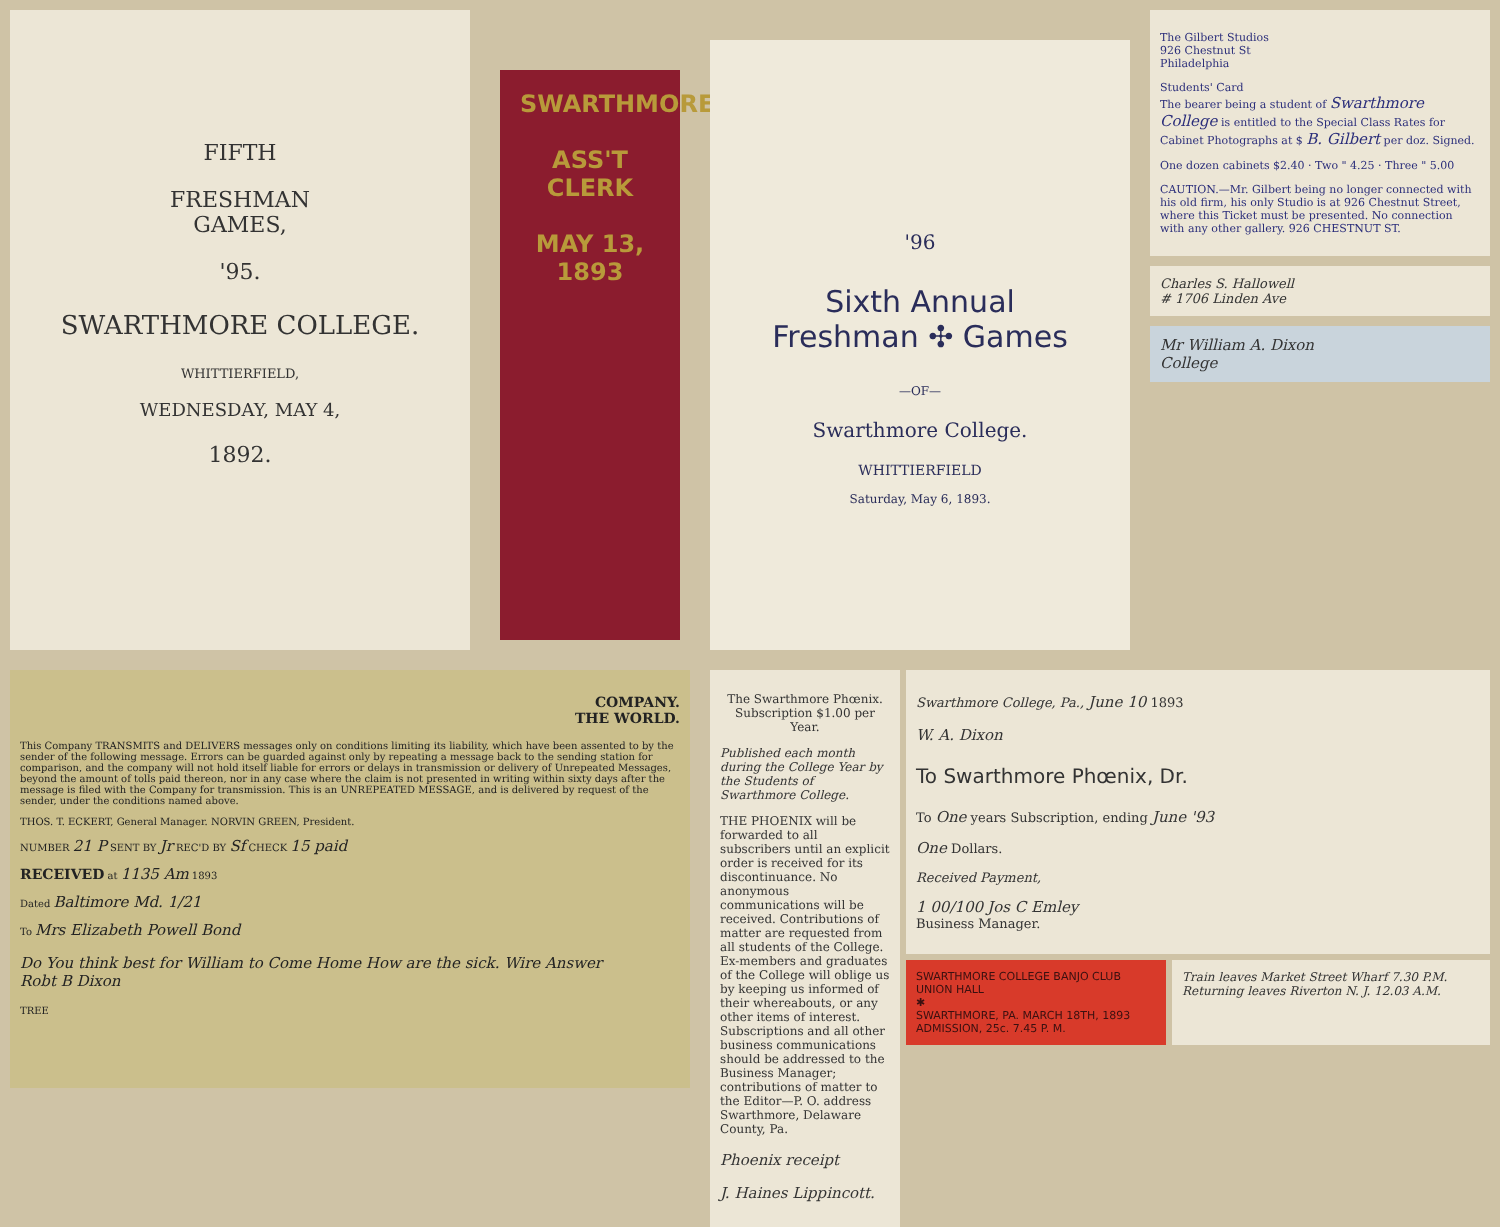FIFTH
FRESHMAN
GAMES,
'95.
SWARTHMORE COLLEGE.
WHITTIERFIELD,
WEDNESDAY, MAY 4,
1892.
SWARTHMORE
ASS'T CLERK
MAY 13, 1893
'96
Sixth Annual
Freshman ✣ Games
—OF—
Swarthmore College.
WHITTIERFIELD
Saturday, May 6, 1893.
The Gilbert Studios
926 Chestnut St
Philadelphia
Students' Card
The bearer being a student of Swarthmore College is entitled to the Special Class Rates for Cabinet Photographs at $ B. Gilbert per doz. Signed.
One dozen cabinets $2.40 · Two " 4.25 · Three " 5.00
CAUTION.—Mr. Gilbert being no longer connected with his old firm, his only Studio is at 926 Chestnut Street, where this Ticket must be presented. No connection with any other gallery. 926 CHESTNUT ST.
Charles S. Hallowell
# 1706 Linden Ave
Mr William A. Dixon
College
COMPANY.
THE WORLD.
This Company TRANSMITS and DELIVERS messages only on conditions limiting its liability, which have been assented to by the sender of the following message. Errors can be guarded against only by repeating a message back to the sending station for comparison, and the company will not hold itself liable for errors or delays in transmission or delivery of Unrepeated Messages, beyond the amount of tolls paid thereon, nor in any case where the claim is not presented in writing within sixty days after the message is filed with the Company for transmission. This is an UNREPEATED MESSAGE, and is delivered by request of the sender, under the conditions named above.
THOS. T. ECKERT, General Manager. NORVIN GREEN, President.
NUMBER 21 P SENT BY Jr REC'D BY Sf CHECK 15 paid
RECEIVED at 1135 Am 1893
Dated Baltimore Md. 1/21
To Mrs Elizabeth Powell Bond
Do You think best for William to Come Home How are the sick. Wire Answer
Robt B Dixon
TREE
The Swarthmore Phœnix.
Subscription $1.00 per Year.
Published each month during the College Year by the Students of Swarthmore College.
THE PHOENIX will be forwarded to all subscribers until an explicit order is received for its discontinuance. No anonymous communications will be received. Contributions of matter are requested from all students of the College. Ex-members and graduates of the College will oblige us by keeping us informed of their whereabouts, or any other items of interest. Subscriptions and all other business communications should be addressed to the Business Manager; contributions of matter to the Editor—P. O. address Swarthmore, Delaware County, Pa.
Phoenix receipt
J. Haines Lippincott.
Swarthmore College, Pa., June 10 1893
W. A. Dixon
To Swarthmore Phœnix, Dr.
To One years Subscription, ending June '93
One Dollars.
Received Payment,
1 00/100 Jos C Emley
Business Manager.
SWARTHMORE COLLEGE BANJO CLUB
UNION HALL
✱
SWARTHMORE, PA. MARCH 18TH, 1893
ADMISSION, 25c. 7.45 P. M.
Train leaves Market Street Wharf 7.30 P.M.
Returning leaves Riverton N. J. 12.03 A.M.